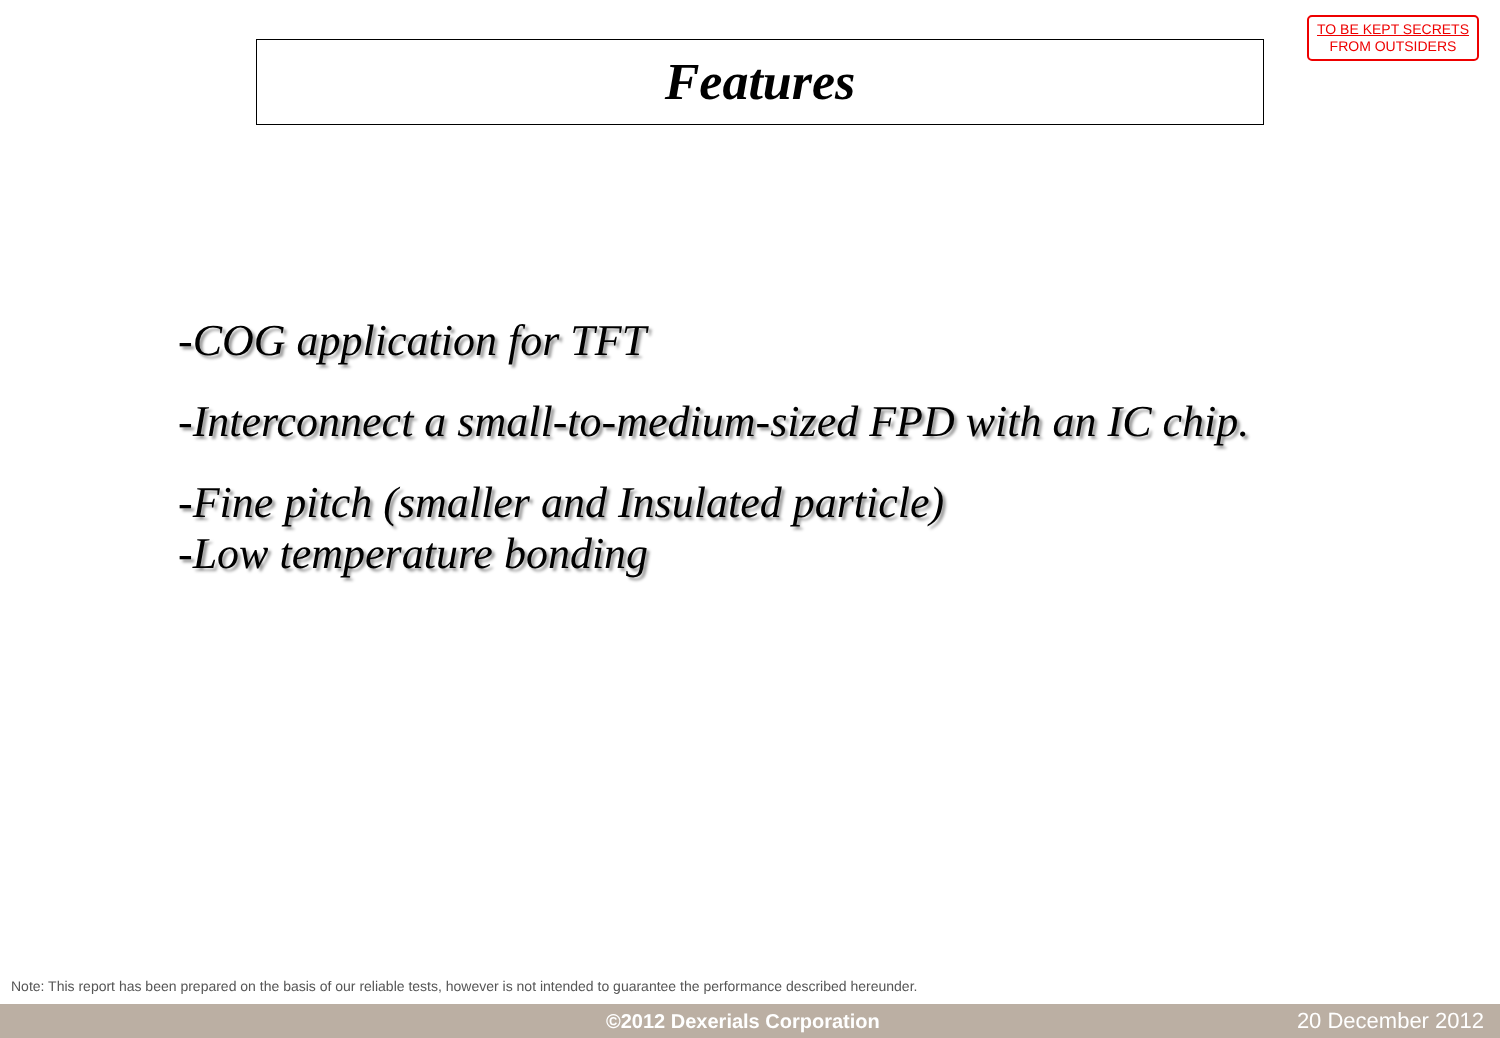Features
TO BE KEPT SECRETS
FROM OUTSIDERS
-COG application for TFT
-Interconnect a small-to-medium-sized FPD with an IC chip.
-Fine pitch (smaller and Insulated particle)
-Low temperature bonding
Note: This report has been prepared on the basis of our reliable tests, however is not intended to guarantee the performance described hereunder.
©2012 Dexerials Corporation 20 December 2012